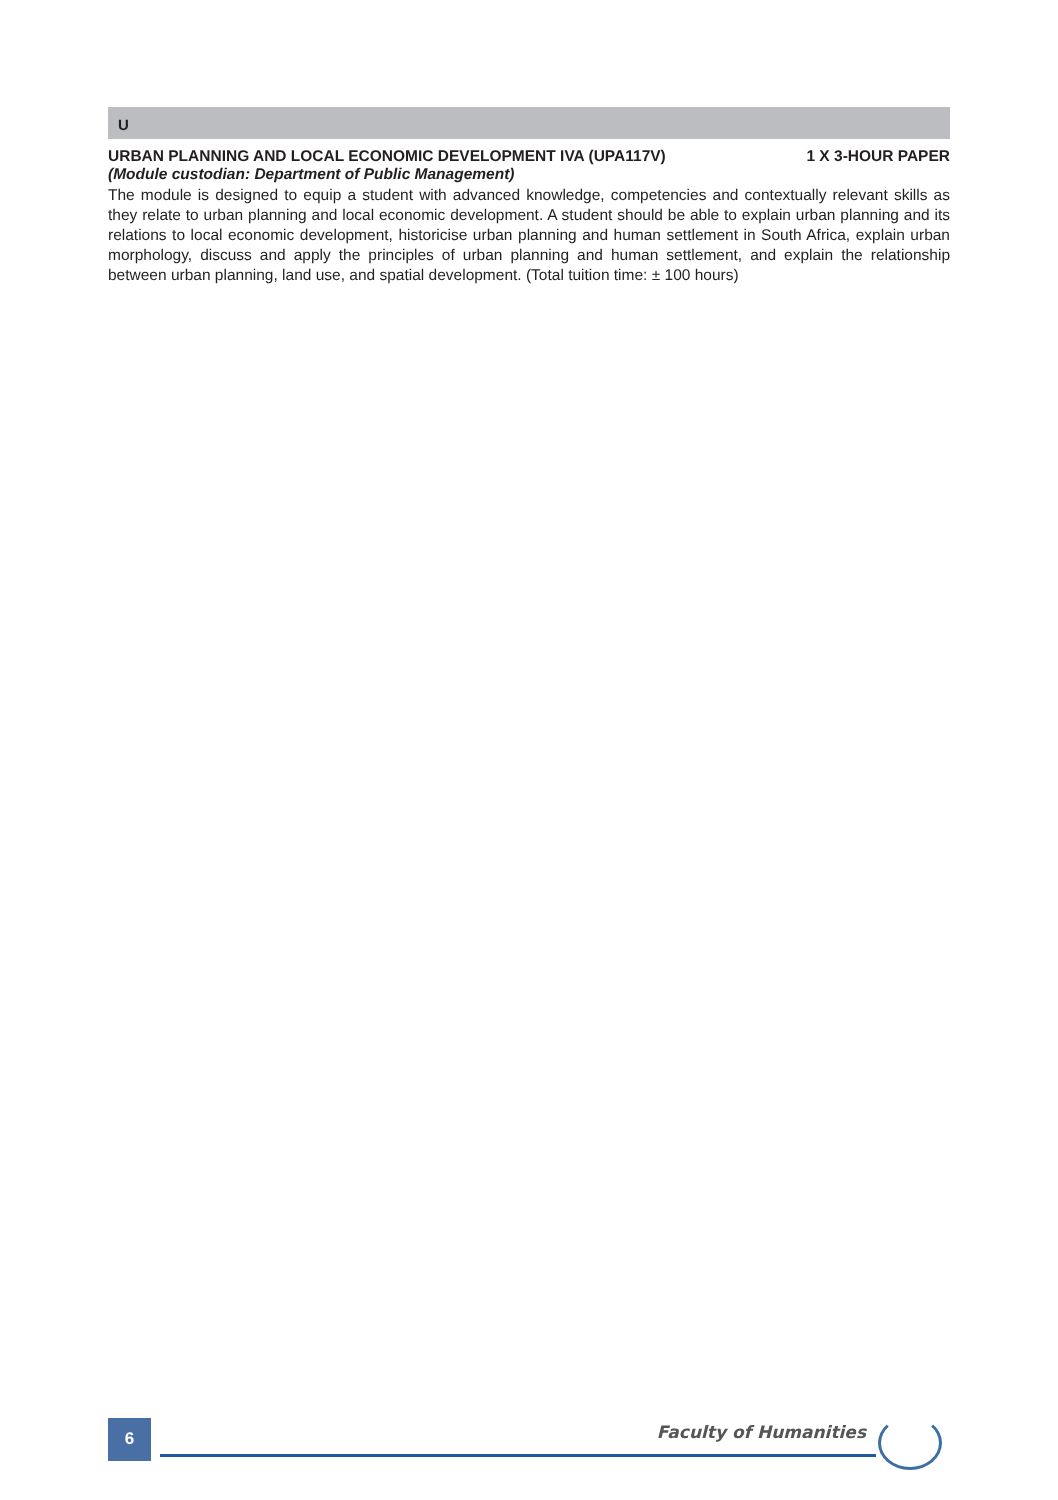U
URBAN PLANNING AND LOCAL ECONOMIC DEVELOPMENT IVA (UPA117V) 1 X 3-HOUR PAPER
(Module custodian: Department of Public Management)
The module is designed to equip a student with advanced knowledge, competencies and contextually relevant skills as they relate to urban planning and local economic development. A student should be able to explain urban planning and its relations to local economic development, historicise urban planning and human settlement in South Africa, explain urban morphology, discuss and apply the principles of urban planning and human settlement, and explain the relationship between urban planning, land use, and spatial development. (Total tuition time: ± 100 hours)
6
Faculty of Humanities